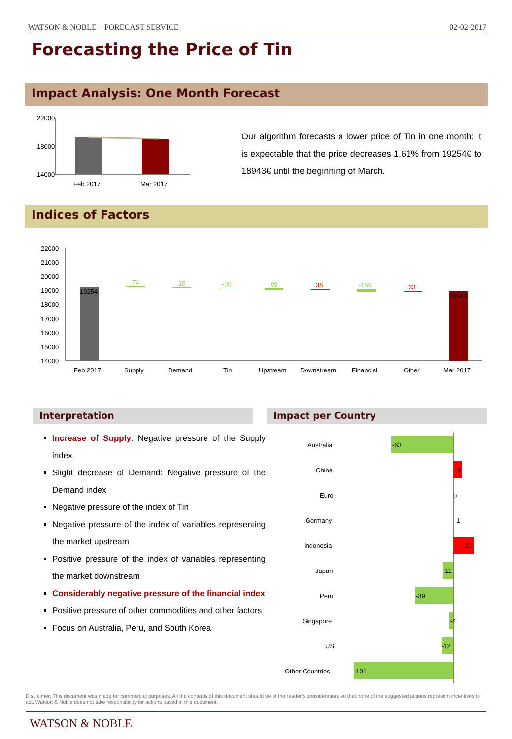WATSON & NOBLE – FORECAST SERVICE 02-02-2017
Forecasting the Price of Tin
Impact Analysis: One Month Forecast
22000
18000
14000
Feb 2017
Mar 2017
Our algorithm forecasts a lower price of Tin in one month: it is expectable that the price decreases 1,61% from 19254€ to 18943€ until the beginning of March.
Indices of Factors
22000
21000
20000
19000
18000
17000
16000
15000
14000
19254
18943
-74
-15
-35
-99
38
-159
33
Feb 2017
Supply
Demand
Tin
Upstream
Downstream
Financial
Other
Mar 2017
Interpretation Impact per Country
Increase of Supply: Negative pressure of the Supply index
Slight decrease of Demand: Negative pressure of the Demand index
Negative pressure of the index of Tin
Negative pressure of the index of variables representing the market upstream
Positive pressure of the index of variables representing the market downstream
Considerably negative pressure of the financial index
Positive pressure of other commodities and other factors
Focus on Australia, Peru, and South Korea
Australia
-63
China
9
Euro
0
Germany
-1
Indonesia
20
Japan
-11
Peru
-39
Singapore
-4
US
-12
Other Countries
-101
Disclaimer: This document was made for commercial purposes. All the contents of this document should be of the reader’s consideration, so that none of the suggested actions represent incentives to act. Watson & Noble does not take responsibility for actions based in this document.
WATSON & NOBLE